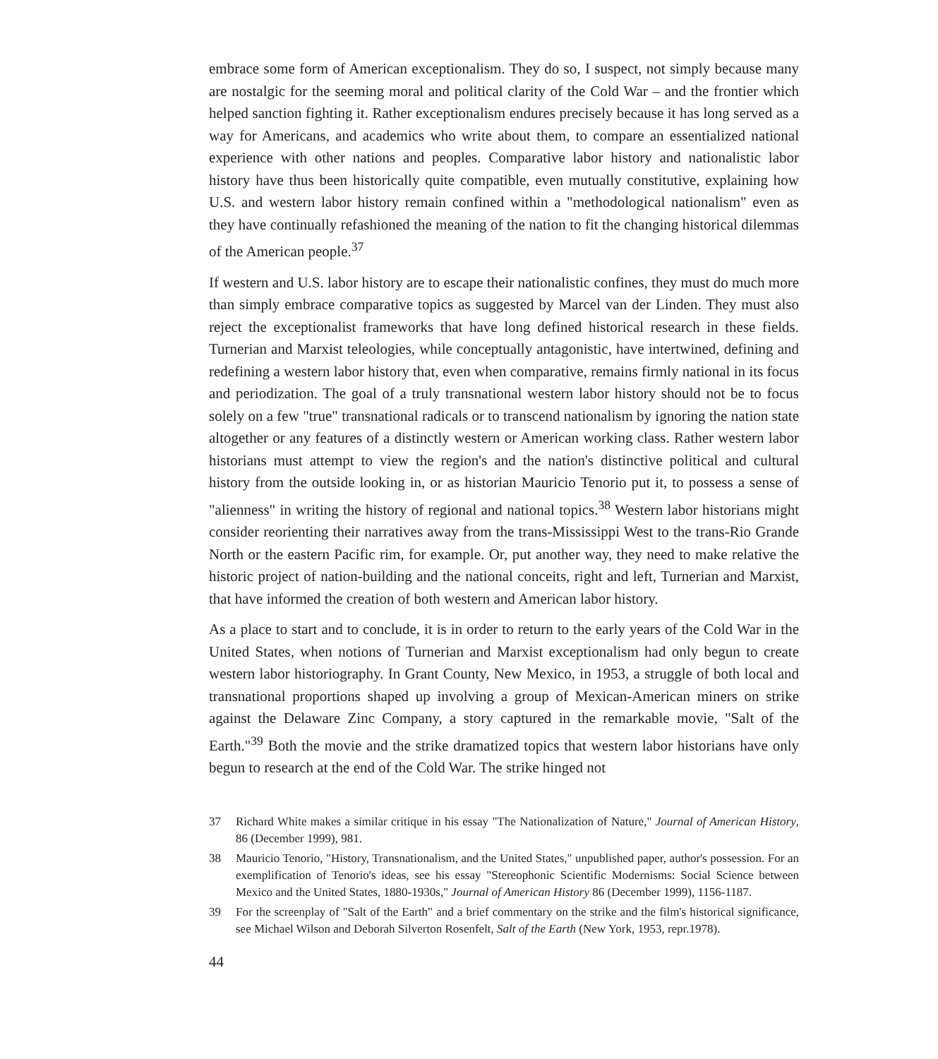embrace some form of American exceptionalism. They do so, I suspect, not simply because many are nostalgic for the seeming moral and political clarity of the Cold War – and the frontier which helped sanction fighting it. Rather exceptionalism endures precisely because it has long served as a way for Americans, and academics who write about them, to compare an essentialized national experience with other nations and peoples. Comparative labor history and nationalistic labor history have thus been historically quite compatible, even mutually constitutive, explaining how U.S. and western labor history remain confined within a "methodological nationalism" even as they have continually refashioned the meaning of the nation to fit the changing historical dilemmas of the American people.<sup>37</sup>
If western and U.S. labor history are to escape their nationalistic confines, they must do much more than simply embrace comparative topics as suggested by Marcel van der Linden. They must also reject the exceptionalist frameworks that have long defined historical research in these fields. Turnerian and Marxist teleologies, while conceptually antagonistic, have intertwined, defining and redefining a western labor history that, even when comparative, remains firmly national in its focus and periodization. The goal of a truly transnational western labor history should not be to focus solely on a few "true" transnational radicals or to transcend nationalism by ignoring the nation state altogether or any features of a distinctly western or American working class. Rather western labor historians must attempt to view the region's and the nation's distinctive political and cultural history from the outside looking in, or as historian Mauricio Tenorio put it, to possess a sense of "alienness" in writing the history of regional and national topics.<sup>38</sup> Western labor historians might consider reorienting their narratives away from the trans-Mississippi West to the trans-Rio Grande North or the eastern Pacific rim, for example. Or, put another way, they need to make relative the historic project of nation-building and the national conceits, right and left, Turnerian and Marxist, that have informed the creation of both western and American labor history.
As a place to start and to conclude, it is in order to return to the early years of the Cold War in the United States, when notions of Turnerian and Marxist exceptionalism had only begun to create western labor historiography. In Grant County, New Mexico, in 1953, a struggle of both local and transnational proportions shaped up involving a group of Mexican-American miners on strike against the Delaware Zinc Company, a story captured in the remarkable movie, "Salt of the Earth."<sup>39</sup> Both the movie and the strike dramatized topics that western labor historians have only begun to research at the end of the Cold War. The strike hinged not
37 Richard White makes a similar critique in his essay "The Nationalization of Nature," Journal of American History, 86 (December 1999), 981.
38 Mauricio Tenorio, "History, Transnationalism, and the United States," unpublished paper, author's possession. For an exemplification of Tenorio's ideas, see his essay "Stereophonic Scientific Modernisms: Social Science between Mexico and the United States, 1880-1930s," Journal of American History 86 (December 1999), 1156-1187.
39 For the screenplay of "Salt of the Earth" and a brief commentary on the strike and the film's historical significance, see Michael Wilson and Deborah Silverton Rosenfelt, Salt of the Earth (New York, 1953, repr.1978).
44